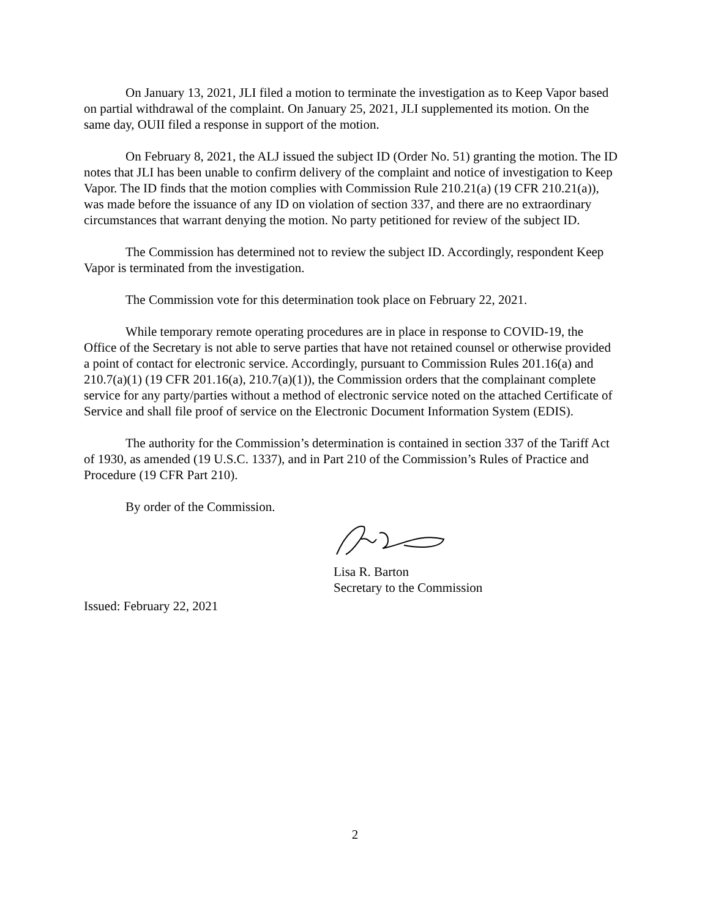On January 13, 2021, JLI filed a motion to terminate the investigation as to Keep Vapor based on partial withdrawal of the complaint. On January 25, 2021, JLI supplemented its motion. On the same day, OUII filed a response in support of the motion.
On February 8, 2021, the ALJ issued the subject ID (Order No. 51) granting the motion. The ID notes that JLI has been unable to confirm delivery of the complaint and notice of investigation to Keep Vapor. The ID finds that the motion complies with Commission Rule 210.21(a) (19 CFR 210.21(a)), was made before the issuance of any ID on violation of section 337, and there are no extraordinary circumstances that warrant denying the motion. No party petitioned for review of the subject ID.
The Commission has determined not to review the subject ID. Accordingly, respondent Keep Vapor is terminated from the investigation.
The Commission vote for this determination took place on February 22, 2021.
While temporary remote operating procedures are in place in response to COVID-19, the Office of the Secretary is not able to serve parties that have not retained counsel or otherwise provided a point of contact for electronic service. Accordingly, pursuant to Commission Rules 201.16(a) and 210.7(a)(1) (19 CFR 201.16(a), 210.7(a)(1)), the Commission orders that the complainant complete service for any party/parties without a method of electronic service noted on the attached Certificate of Service and shall file proof of service on the Electronic Document Information System (EDIS).
The authority for the Commission’s determination is contained in section 337 of the Tariff Act of 1930, as amended (19 U.S.C. 1337), and in Part 210 of the Commission’s Rules of Practice and Procedure (19 CFR Part 210).
By order of the Commission.
Lisa R. Barton
Secretary to the Commission
Issued: February 22, 2021
2